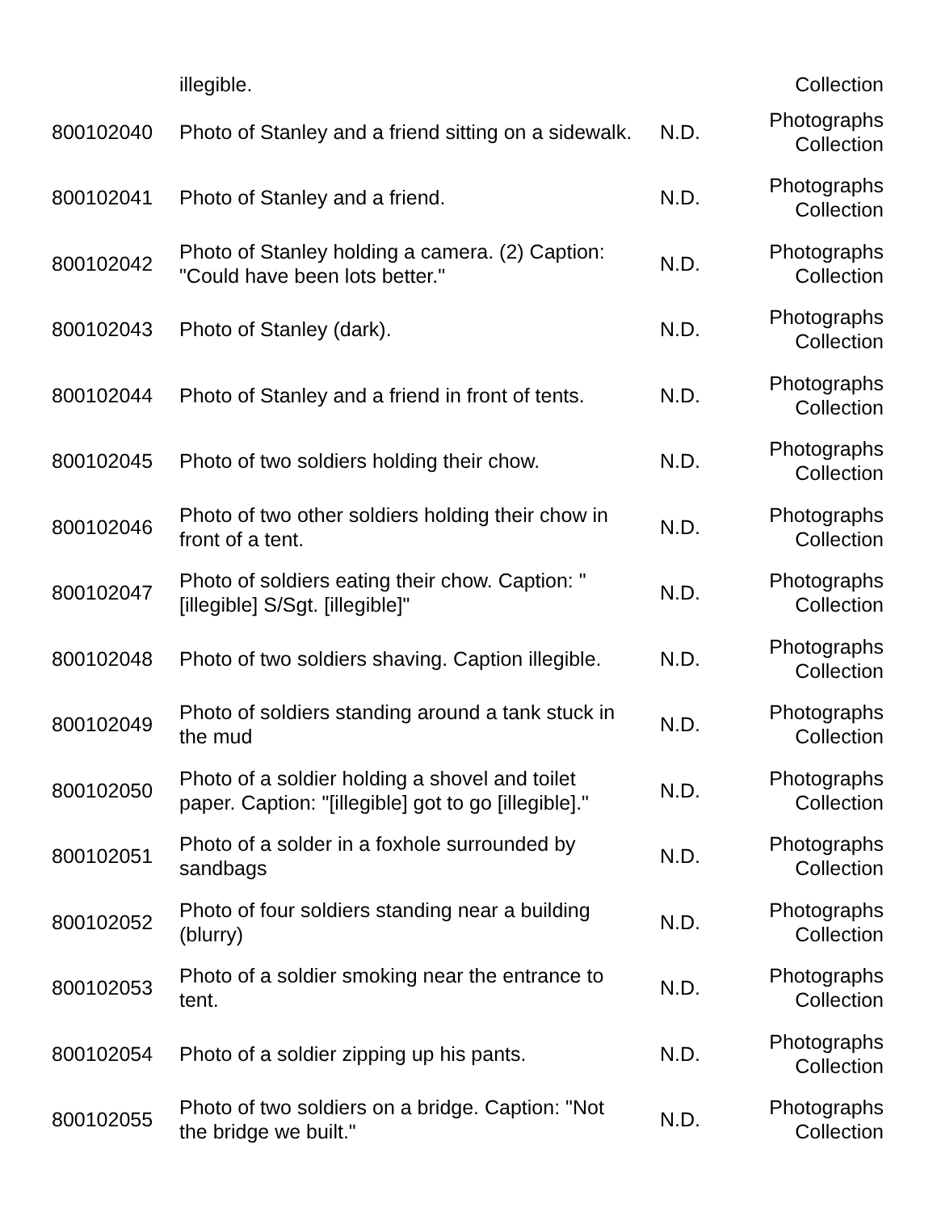| | illegible. | | Collection |
| 800102040 | Photo of Stanley and a friend sitting on a sidewalk. | N.D. | Photographs Collection |
| 800102041 | Photo of Stanley and a friend. | N.D. | Photographs Collection |
| 800102042 | Photo of Stanley holding a camera. (2) Caption: "Could have been lots better." | N.D. | Photographs Collection |
| 800102043 | Photo of Stanley (dark). | N.D. | Photographs Collection |
| 800102044 | Photo of Stanley and a friend in front of tents. | N.D. | Photographs Collection |
| 800102045 | Photo of two soldiers holding their chow. | N.D. | Photographs Collection |
| 800102046 | Photo of two other soldiers holding their chow in front of a tent. | N.D. | Photographs Collection |
| 800102047 | Photo of soldiers eating their chow. Caption: "[illegible] S/Sgt. [illegible]" | N.D. | Photographs Collection |
| 800102048 | Photo of two soldiers shaving. Caption illegible. | N.D. | Photographs Collection |
| 800102049 | Photo of soldiers standing around a tank stuck in the mud | N.D. | Photographs Collection |
| 800102050 | Photo of a soldier holding a shovel and toilet paper. Caption: "[illegible] got to go [illegible]." | N.D. | Photographs Collection |
| 800102051 | Photo of a solder in a foxhole surrounded by sandbags | N.D. | Photographs Collection |
| 800102052 | Photo of four soldiers standing near a building (blurry) | N.D. | Photographs Collection |
| 800102053 | Photo of a soldier smoking near the entrance to tent. | N.D. | Photographs Collection |
| 800102054 | Photo of a soldier zipping up his pants. | N.D. | Photographs Collection |
| 800102055 | Photo of two soldiers on a bridge. Caption: "Not the bridge we built." | N.D. | Photographs Collection |